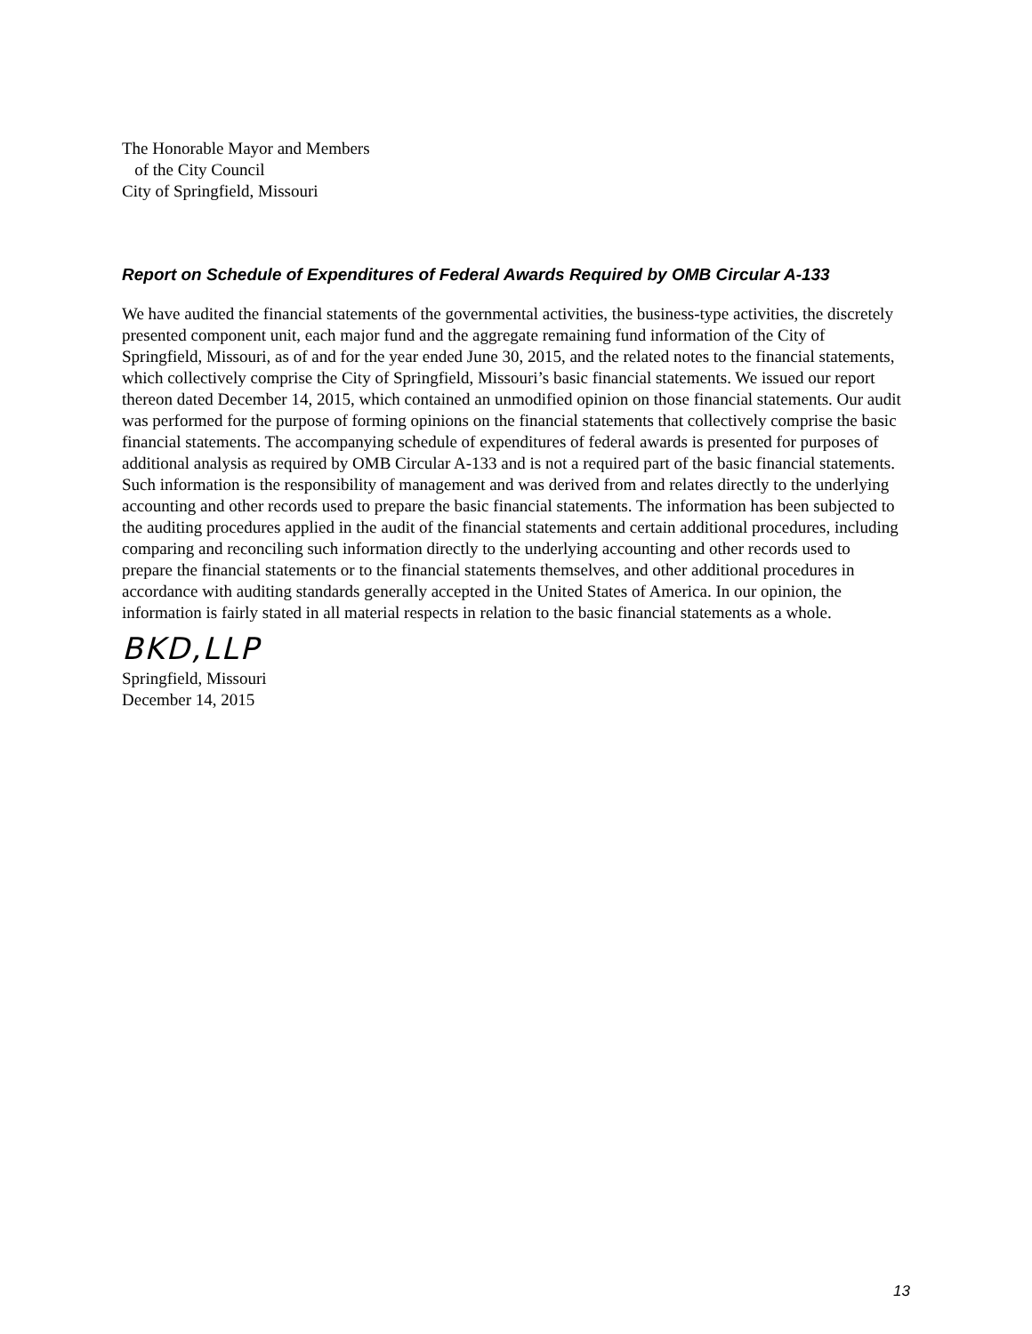The Honorable Mayor and Members
of the City Council
City of Springfield, Missouri
Report on Schedule of Expenditures of Federal Awards Required by OMB Circular A-133
We have audited the financial statements of the governmental activities, the business-type activities, the discretely presented component unit, each major fund and the aggregate remaining fund information of the City of Springfield, Missouri, as of and for the year ended June 30, 2015, and the related notes to the financial statements, which collectively comprise the City of Springfield, Missouri’s basic financial statements. We issued our report thereon dated December 14, 2015, which contained an unmodified opinion on those financial statements. Our audit was performed for the purpose of forming opinions on the financial statements that collectively comprise the basic financial statements. The accompanying schedule of expenditures of federal awards is presented for purposes of additional analysis as required by OMB Circular A-133 and is not a required part of the basic financial statements. Such information is the responsibility of management and was derived from and relates directly to the underlying accounting and other records used to prepare the basic financial statements. The information has been subjected to the auditing procedures applied in the audit of the financial statements and certain additional procedures, including comparing and reconciling such information directly to the underlying accounting and other records used to prepare the financial statements or to the financial statements themselves, and other additional procedures in accordance with auditing standards generally accepted in the United States of America. In our opinion, the information is fairly stated in all material respects in relation to the basic financial statements as a whole.
BKD,LLP
Springfield, Missouri
December 14, 2015
13